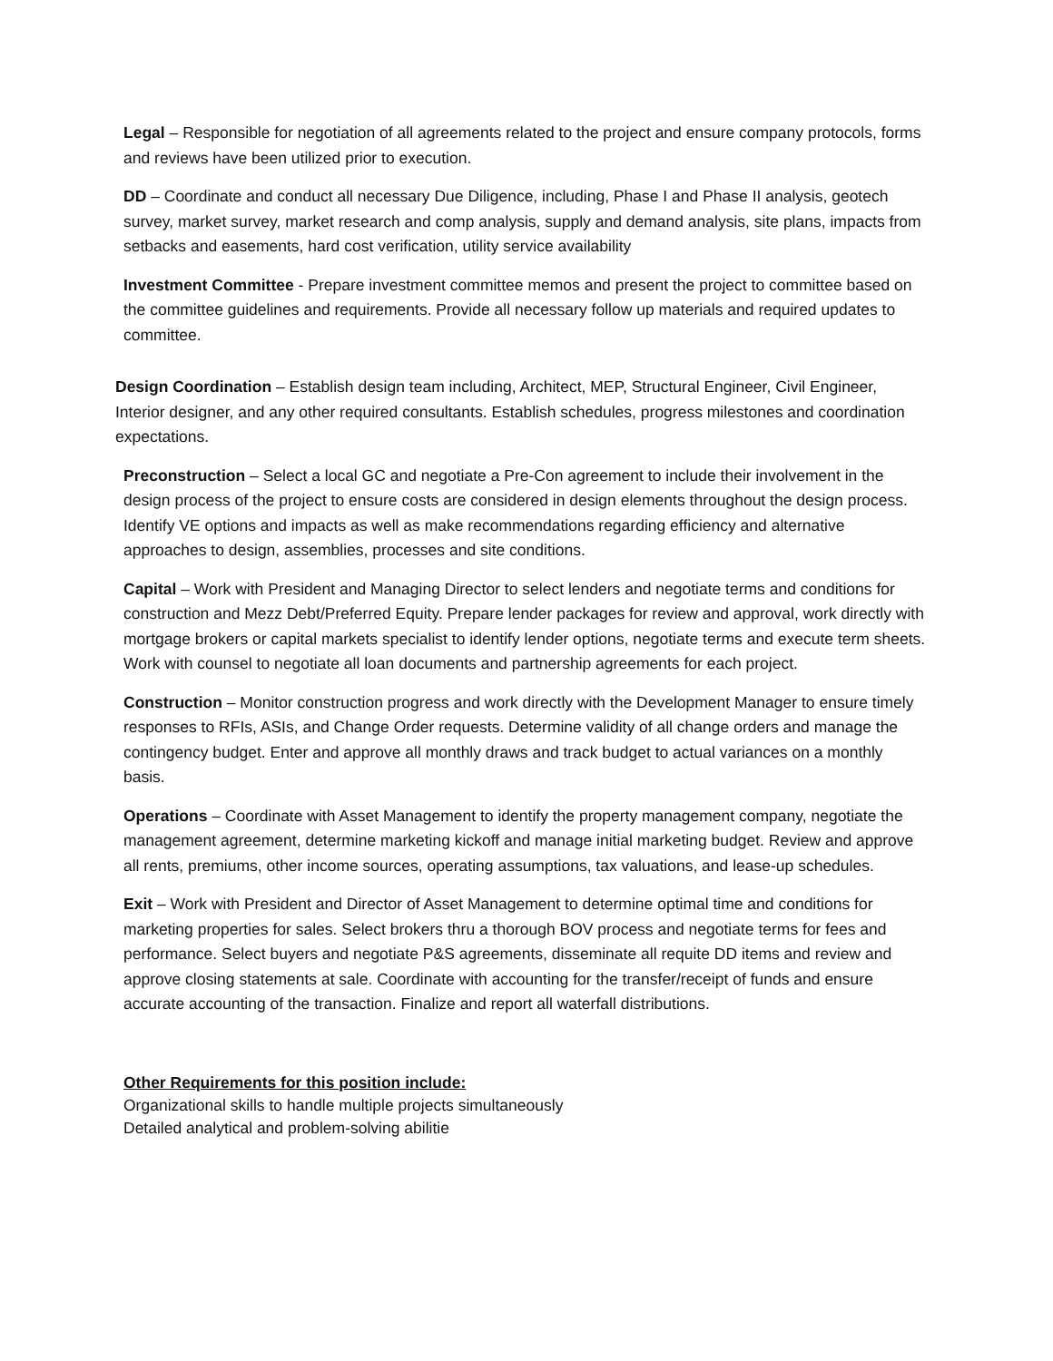Legal – Responsible for negotiation of all agreements related to the project and ensure company protocols, forms and reviews have been utilized prior to execution.
DD – Coordinate and conduct all necessary Due Diligence, including, Phase I and Phase II analysis, geotech survey, market survey, market research and comp analysis, supply and demand analysis, site plans, impacts from setbacks and easements, hard cost verification, utility service availability
Investment Committee - Prepare investment committee memos and present the project to committee based on the committee guidelines and requirements. Provide all necessary follow up materials and required updates to committee.
Design Coordination – Establish design team including, Architect, MEP, Structural Engineer, Civil Engineer, Interior designer, and any other required consultants. Establish schedules, progress milestones and coordination expectations.
Preconstruction – Select a local GC and negotiate a Pre-Con agreement to include their involvement in the design process of the project to ensure costs are considered in design elements throughout the design process. Identify VE options and impacts as well as make recommendations regarding efficiency and alternative approaches to design, assemblies, processes and site conditions.
Capital – Work with President and Managing Director to select lenders and negotiate terms and conditions for construction and Mezz Debt/Preferred Equity. Prepare lender packages for review and approval, work directly with mortgage brokers or capital markets specialist to identify lender options, negotiate terms and execute term sheets. Work with counsel to negotiate all loan documents and partnership agreements for each project.
Construction – Monitor construction progress and work directly with the Development Manager to ensure timely responses to RFIs, ASIs, and Change Order requests. Determine validity of all change orders and manage the contingency budget. Enter and approve all monthly draws and track budget to actual variances on a monthly basis.
Operations – Coordinate with Asset Management to identify the property management company, negotiate the management agreement, determine marketing kickoff and manage initial marketing budget. Review and approve all rents, premiums, other income sources, operating assumptions, tax valuations, and lease-up schedules.
Exit – Work with President and Director of Asset Management to determine optimal time and conditions for marketing properties for sales. Select brokers thru a thorough BOV process and negotiate terms for fees and performance. Select buyers and negotiate P&S agreements, disseminate all requite DD items and review and approve closing statements at sale. Coordinate with accounting for the transfer/receipt of funds and ensure accurate accounting of the transaction. Finalize and report all waterfall distributions.
Other Requirements for this position include:
Organizational skills to handle multiple projects simultaneously
Detailed analytical and problem-solving abilitie